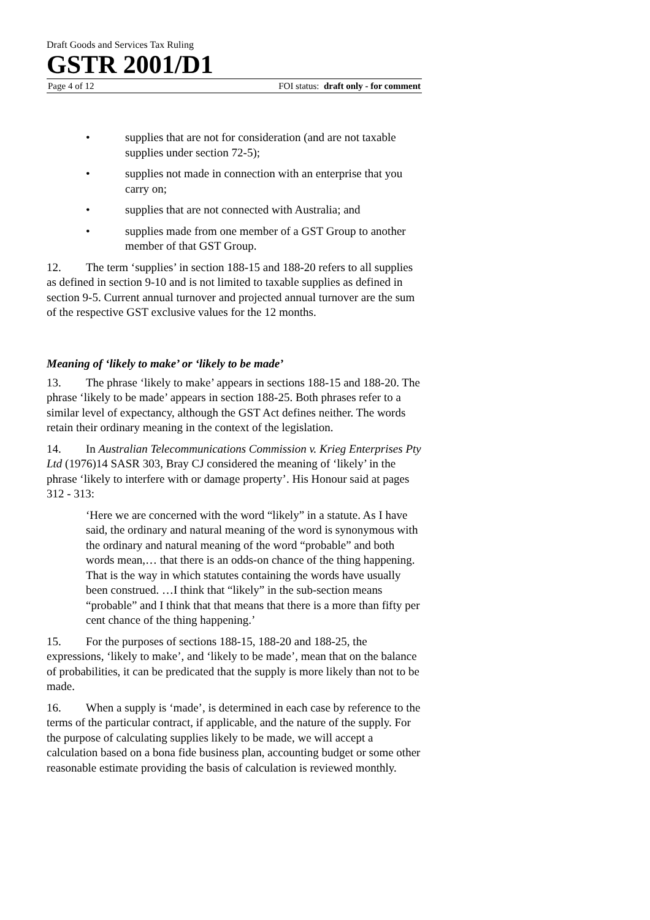Draft Goods and Services Tax Ruling
GSTR 2001/D1
Page 4 of 12 FOI status: draft only - for comment
• supplies that are not for consideration (and are not taxable supplies under section 72-5);
• supplies not made in connection with an enterprise that you carry on;
• supplies that are not connected with Australia; and
• supplies made from one member of a GST Group to another member of that GST Group.
12. The term ‘supplies’ in section 188-15 and 188-20 refers to all supplies as defined in section 9-10 and is not limited to taxable supplies as defined in section 9-5. Current annual turnover and projected annual turnover are the sum of the respective GST exclusive values for the 12 months.
Meaning of ‘likely to make’ or ‘likely to be made’
13. The phrase ‘likely to make’ appears in sections 188-15 and 188-20. The phrase ‘likely to be made’ appears in section 188-25. Both phrases refer to a similar level of expectancy, although the GST Act defines neither. The words retain their ordinary meaning in the context of the legislation.
14. In Australian Telecommunications Commission v. Krieg Enterprises Pty Ltd (1976)14 SASR 303, Bray CJ considered the meaning of ‘likely’ in the phrase ‘likely to interfere with or damage property’. His Honour said at pages 312 - 313:
‘Here we are concerned with the word “likely” in a statute. As I have said, the ordinary and natural meaning of the word is synonymous with the ordinary and natural meaning of the word “probable” and both words mean,… that there is an odds-on chance of the thing happening. That is the way in which statutes containing the words have usually been construed. …I think that “likely” in the sub-section means “probable” and I think that that means that there is a more than fifty per cent chance of the thing happening.’
15. For the purposes of sections 188-15, 188-20 and 188-25, the expressions, ‘likely to make’, and ‘likely to be made’, mean that on the balance of probabilities, it can be predicated that the supply is more likely than not to be made.
16. When a supply is ‘made’, is determined in each case by reference to the terms of the particular contract, if applicable, and the nature of the supply. For the purpose of calculating supplies likely to be made, we will accept a calculation based on a bona fide business plan, accounting budget or some other reasonable estimate providing the basis of calculation is reviewed monthly.